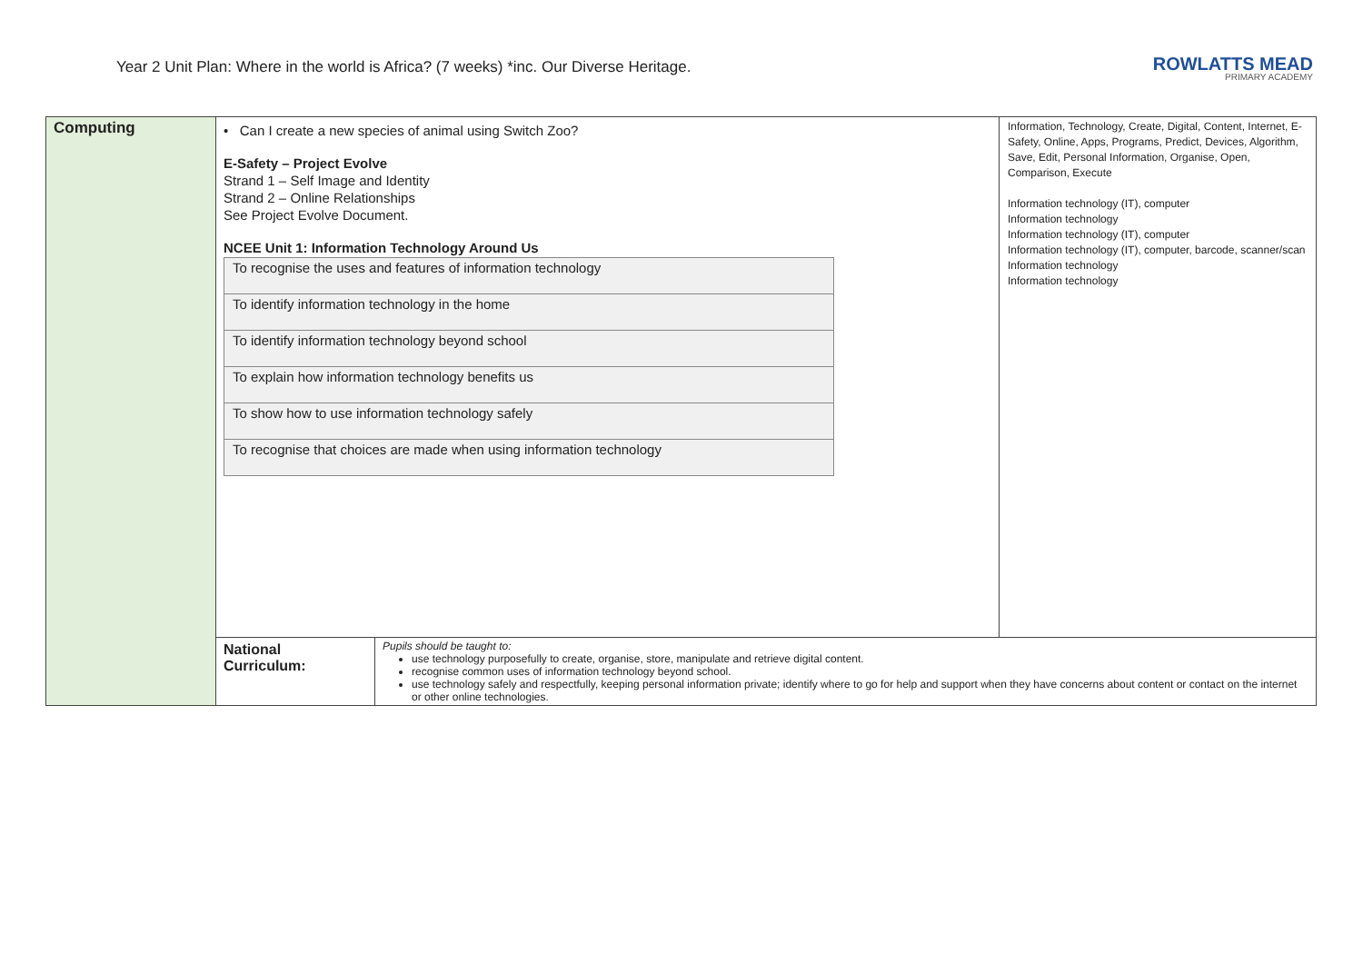Year 2 Unit Plan: Where in the world is Africa? (7 weeks) *inc. Our Diverse Heritage.
ROWLATTS MEAD
PRIMARY ACADEMY
| Computing | • Can I create a new species of animal using Switch Zoo? E-Safety – Project Evolve Strand 1 – Self Image and Identity Strand 2 – Online Relationships See Project Evolve Document. NCEE Unit 1: Information Technology Around Us / To recognise the uses and features of information technology / / To identify information technology in the home / / To identify information technology beyond school / / To explain how information technology benefits us / / To show how to use information technology safely / / To recognise that choices are made when using information technology / | Information, Technology, Create, Digital, Content, Internet, E-Safety, Online, Apps, Programs, Predict, Devices, Algorithm, Save, Edit, Personal Information, Organise, Open, Comparison, Execute Information technology (IT), computer Information technology Information technology (IT), computer Information technology (IT), computer, barcode, scanner/scan Information technology Information technology |
| | National Curriculum: Pupils should be taught to: use technology purposefully to create, organise, store, manipulate and retrieve digital content. recognise common uses of information technology beyond school. use technology safely and respectfully, keeping personal information private; identify where to go for help and support when they have concerns about content or contact on the internet or other online technologies. | |